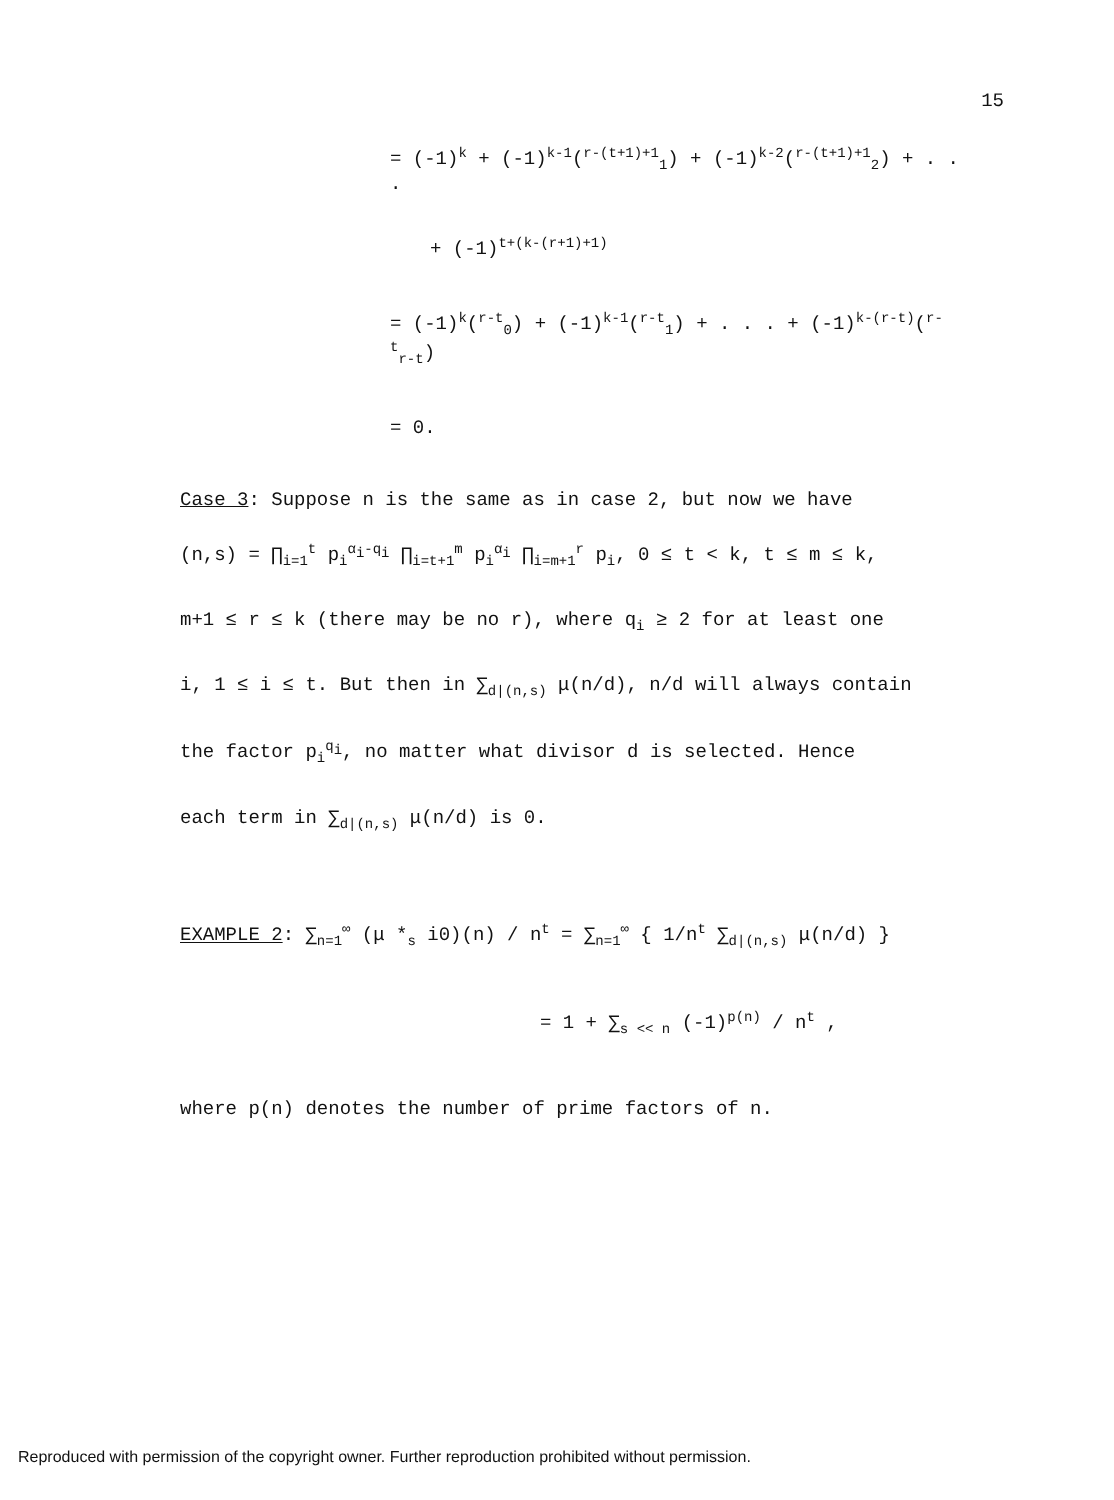15
= (-1)<sup>k</sup> + (-1)<sup>k-1</sup>(<sup>r-(t+1)+1</sup><sub>1</sub>) + (-1)<sup>k-2</sup>(<sup>r-(t+1)+1</sup><sub>2</sub>) + . . .
+ (-1)<sup>t+(k-(r+1)+1)</sup>
= (-1)<sup>k</sup>(<sup>r-t</sup><sub>0</sub>) + (-1)<sup>k-1</sup>(<sup>r-t</sup><sub>1</sub>) + . . . + (-1)<sup>k-(r-t)</sup>(<sup>r-t</sup><sub>r-t</sub>)
= 0.
Case 3: Suppose n is the same as in case 2, but now we have
(n,s) = ∏<sub>i=1</sub><sup>t</sup> p<sub>i</sub><sup>α<sub>i</sub>-q<sub>i</sub></sup> ∏<sub>i=t+1</sub><sup>m</sup> p<sub>i</sub><sup>α<sub>i</sub></sup> ∏<sub>i=m+1</sub><sup>r</sup> p<sub>i</sub>, 0 ≤ t < k, t ≤ m ≤ k,
m+1 ≤ r ≤ k (there may be no r), where q<sub>i</sub> ≥ 2 for at least one
i, 1 ≤ i ≤ t. But then in ∑<sub>d|(n,s)</sub> μ(n/d), n/d will always contain
the factor p<sub>i</sub><sup>q<sub>i</sub></sup>, no matter what divisor d is selected. Hence
each term in ∑<sub>d|(n,s)</sub> μ(n/d) is 0.
EXAMPLE 2: ∑<sub>n=1</sub><sup>∞</sup> (μ *<sub>s</sub> i0)(n) / n<sup>t</sup> = ∑<sub>n=1</sub><sup>∞</sup> { 1/n<sup>t</sup> ∑<sub>d|(n,s)</sub> μ(n/d) }
= 1 + ∑<sub>s << n</sub> (-1)<sup>p(n)</sup> / n<sup>t</sup> ,
where p(n) denotes the number of prime factors of n.
Reproduced with permission of the copyright owner. Further reproduction prohibited without permission.